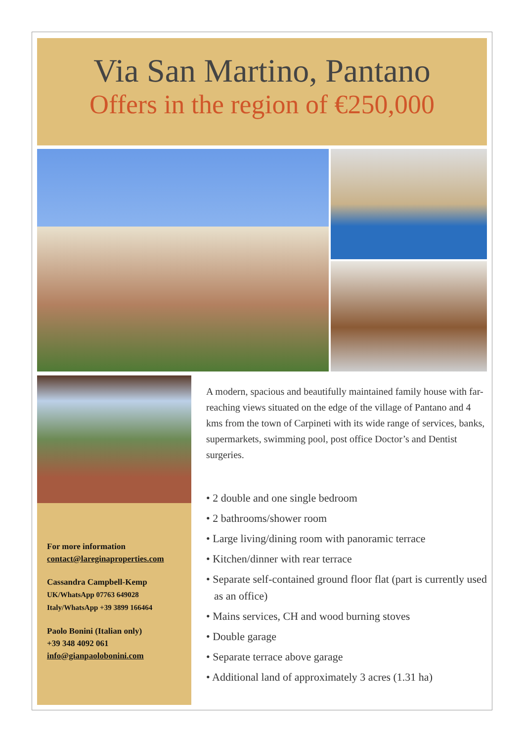Via San Martino, Pantano
Offers in the region of €250,000
For more information
contact@lareginaproperties.com
Cassandra Campbell-Kemp
UK/WhatsApp 07763 649028
Italy/WhatsApp +39 3899 166464
Paolo Bonini (Italian only)
+39 348 4092 061
info@gianpaolobonini.com
A modern, spacious and beautifully maintained family house with far-reaching views situated on the edge of the village of Pantano and 4 kms from the town of Carpineti with its wide range of services, banks, supermarkets, swimming pool, post office Doctor’s and Dentist surgeries.
• 2 double and one single bedroom
• 2 bathrooms/shower room
• Large living/dining room with panoramic terrace
• Kitchen/dinner with rear terrace
• Separate self-contained ground floor flat (part is currently used as an office)
• Mains services, CH and wood burning stoves
• Double garage
• Separate terrace above garage
• Additional land of approximately 3 acres (1.31 ha)